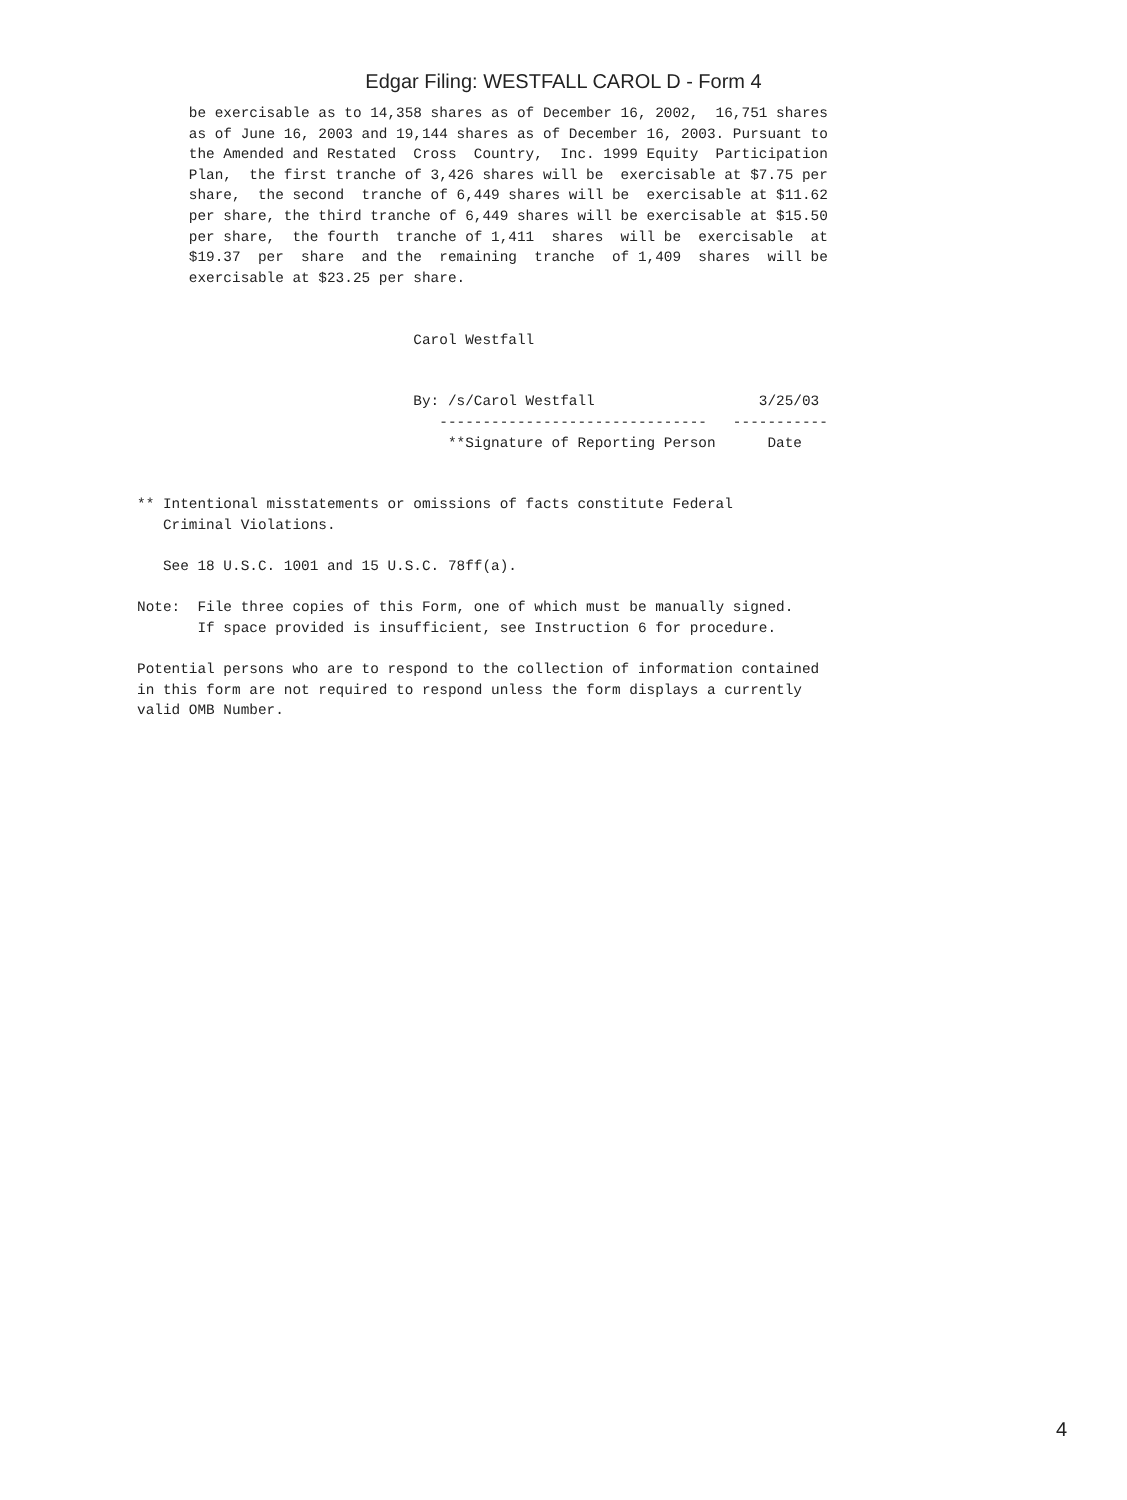Edgar Filing: WESTFALL CAROL D - Form 4
      be exercisable as to 14,358 shares as of December 16, 2002,  16,751 shares
      as of June 16, 2003 and 19,144 shares as of December 16, 2003. Pursuant to
      the Amended and Restated  Cross  Country,  Inc. 1999 Equity  Participation
      Plan,  the first tranche of 3,426 shares will be  exercisable at $7.75 per
      share,  the second  tranche of 6,449 shares will be  exercisable at $11.62
      per share, the third tranche of 6,449 shares will be exercisable at $15.50
      per share,  the fourth  tranche of 1,411  shares  will be  exercisable  at
      $19.37  per  share  and the  remaining  tranche  of 1,409  shares  will be
      exercisable at $23.25 per share.


                                Carol Westfall


                                By: /s/Carol Westfall                   3/25/03
                                   -------------------------------   -----------
                                    **Signature of Reporting Person      Date


** Intentional misstatements or omissions of facts constitute Federal
   Criminal Violations.

   See 18 U.S.C. 1001 and 15 U.S.C. 78ff(a).

Note:  File three copies of this Form, one of which must be manually signed.
       If space provided is insufficient, see Instruction 6 for procedure.

Potential persons who are to respond to the collection of information contained
in this form are not required to respond unless the form displays a currently
valid OMB Number.
4